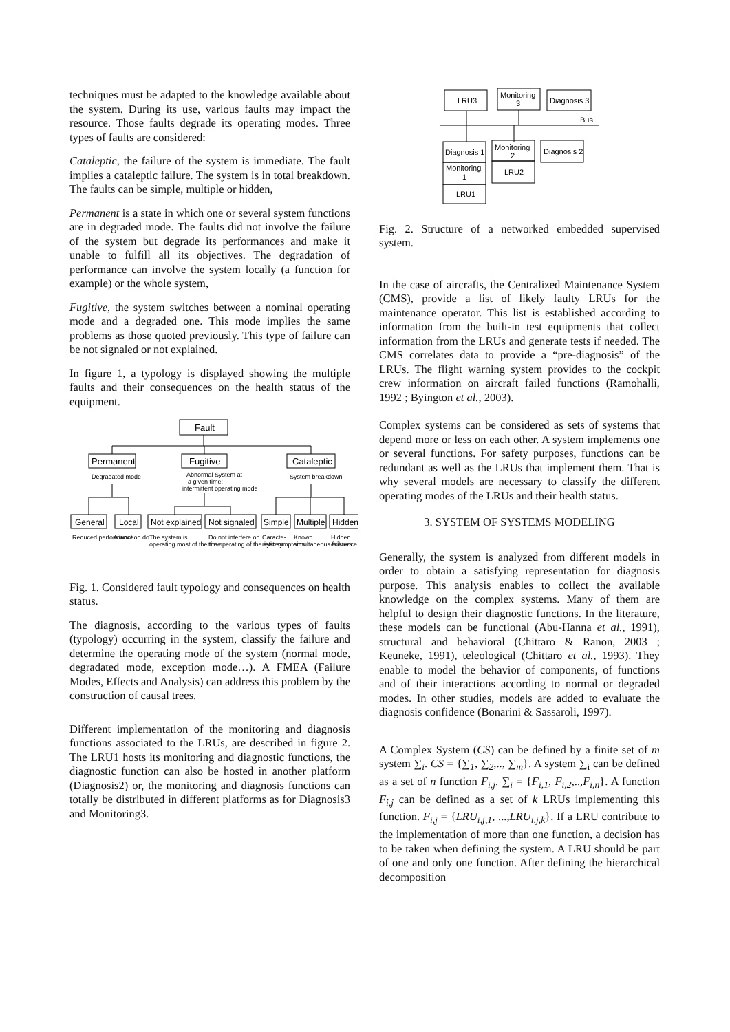techniques must be adapted to the knowledge available about the system. During its use, various faults may impact the resource. Those faults degrade its operating modes. Three types of faults are considered:
Cataleptic, the failure of the system is immediate. The fault implies a cataleptic failure. The system is in total breakdown. The faults can be simple, multiple or hidden,
Permanent is a state in which one or several system functions are in degraded mode. The faults did not involve the failure of the system but degrade its performances and make it unable to fulfill all its objectives. The degradation of performance can involve the system locally (a function for example) or the whole system,
Fugitive, the system switches between a nominal operating mode and a degraded one. This mode implies the same problems as those quoted previously. This type of failure can be not signaled or not explained.
In figure 1, a typology is displayed showing the multiple faults and their consequences on the health status of the equipment.
Fault
Permanent
Fugitive
Cataleptic
Degradated mode
Abnormal System at
a given time:
intermittent operating mode
System breakdown
General
Local
Not explained
Not signaled
Simple
Multiple
Hidden
Reduced performance
A function do
The system is
Do not interfere on
Caracte-
Known
Hidden
operating most of the time
the operating of the system
ristic symptoms
simultaneous failures
existence
Fig. 1. Considered fault typology and consequences on health status.
The diagnosis, according to the various types of faults (typology) occurring in the system, classify the failure and determine the operating mode of the system (normal mode, degradated mode, exception mode…). A FMEA (Failure Modes, Effects and Analysis) can address this problem by the construction of causal trees.
Different implementation of the monitoring and diagnosis functions associated to the LRUs, are described in figure 2. The LRU1 hosts its monitoring and diagnostic functions, the diagnostic function can also be hosted in another platform (Diagnosis2) or, the monitoring and diagnosis functions can totally be distributed in different platforms as for Diagnosis3 and Monitoring3.
LRU3
Monitoring
3
Diagnosis 3
Bus
Diagnosis 1
Monitoring
1
LRU1
Monitoring
2
LRU2
Diagnosis 2
Fig. 2. Structure of a networked embedded supervised system.
In the case of aircrafts, the Centralized Maintenance System (CMS), provide a list of likely faulty LRUs for the maintenance operator. This list is established according to information from the built-in test equipments that collect information from the LRUs and generate tests if needed. The CMS correlates data to provide a “pre-diagnosis” of the LRUs. The flight warning system provides to the cockpit crew information on aircraft failed functions (Ramohalli, 1992 ; Byington et al., 2003).
Complex systems can be considered as sets of systems that depend more or less on each other. A system implements one or several functions. For safety purposes, functions can be redundant as well as the LRUs that implement them. That is why several models are necessary to classify the different operating modes of the LRUs and their health status.
3. SYSTEM OF SYSTEMS MODELING
Generally, the system is analyzed from different models in order to obtain a satisfying representation for diagnosis purpose. This analysis enables to collect the available knowledge on the complex systems. Many of them are helpful to design their diagnostic functions. In the literature, these models can be functional (Abu-Hanna et al., 1991), structural and behavioral (Chittaro & Ranon, 2003 ; Keuneke, 1991), teleological (Chittaro et al., 1993). They enable to model the behavior of components, of functions and of their interactions according to normal or degraded modes. In other studies, models are added to evaluate the diagnosis confidence (Bonarini & Sassaroli, 1997).
A Complex System (CS) can be defined by a finite set of m system ∑<sub>i</sub>. CS = {∑<sub>1</sub>, ∑<sub>2</sub>,.., ∑<sub>m</sub>}. A system ∑<sub>i</sub> can be defined as a set of n function F<sub>i,j</sub>. ∑<sub>i</sub> = {F<sub>i,1</sub>, F<sub>i,2</sub>,..,F<sub>i,n</sub>}. A function F<sub>i,j</sub> can be defined as a set of k LRUs implementing this function. F<sub>i,j</sub> = {LRU<sub>i,j,1</sub>, ...,LRU<sub>i,j,k</sub>}. If a LRU contribute to the implementation of more than one function, a decision has to be taken when defining the system. A LRU should be part of one and only one function. After defining the hierarchical decomposition